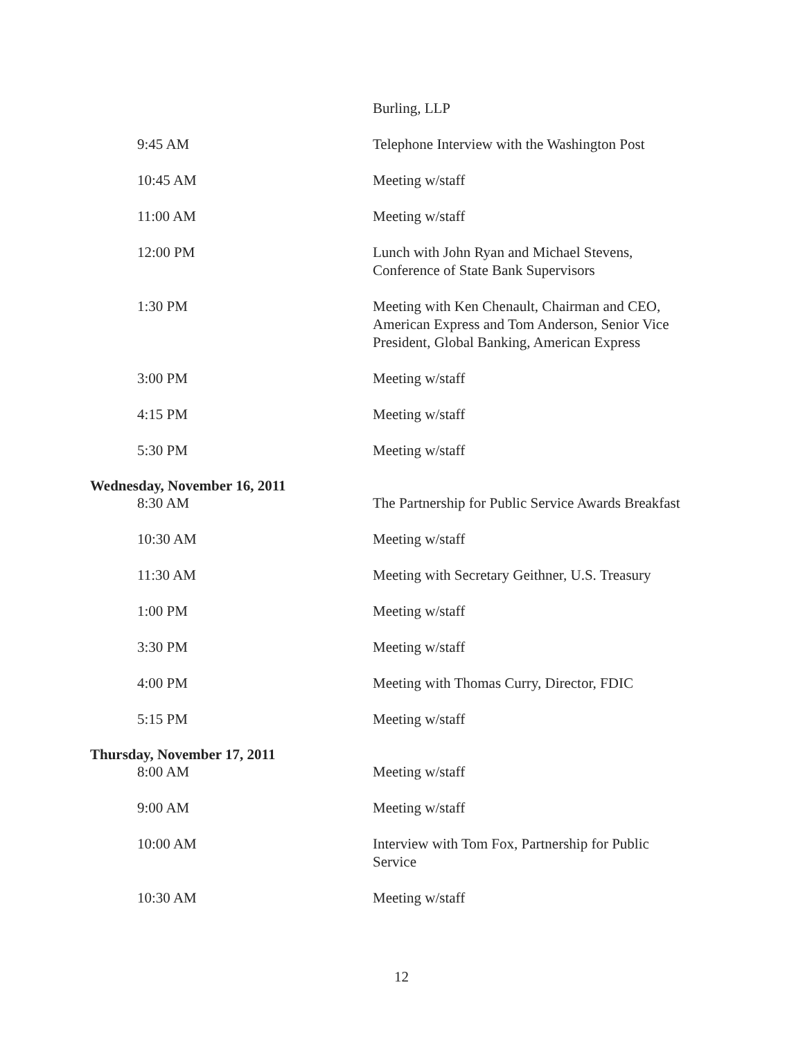| | Burling, LLP |
| 9:45 AM | Telephone Interview with the Washington Post |
| 10:45 AM | Meeting w/staff |
| 11:00 AM | Meeting w/staff |
| 12:00 PM | Lunch with John Ryan and Michael Stevens, Conference of State Bank Supervisors |
| 1:30 PM | Meeting with Ken Chenault, Chairman and CEO, American Express and Tom Anderson, Senior Vice President, Global Banking, American Express |
| 3:00 PM | Meeting w/staff |
| 4:15 PM | Meeting w/staff |
| 5:30 PM | Meeting w/staff |
| Wednesday, November 16, 2011 | |
| 8:30 AM | The Partnership for Public Service Awards Breakfast |
| 10:30 AM | Meeting w/staff |
| 11:30 AM | Meeting with Secretary Geithner, U.S. Treasury |
| 1:00 PM | Meeting w/staff |
| 3:30 PM | Meeting w/staff |
| 4:00 PM | Meeting with Thomas Curry, Director, FDIC |
| 5:15 PM | Meeting w/staff |
| Thursday, November 17, 2011 | |
| 8:00 AM | Meeting w/staff |
| 9:00 AM | Meeting w/staff |
| 10:00 AM | Interview with Tom Fox, Partnership for Public Service |
| 10:30 AM | Meeting w/staff |
12